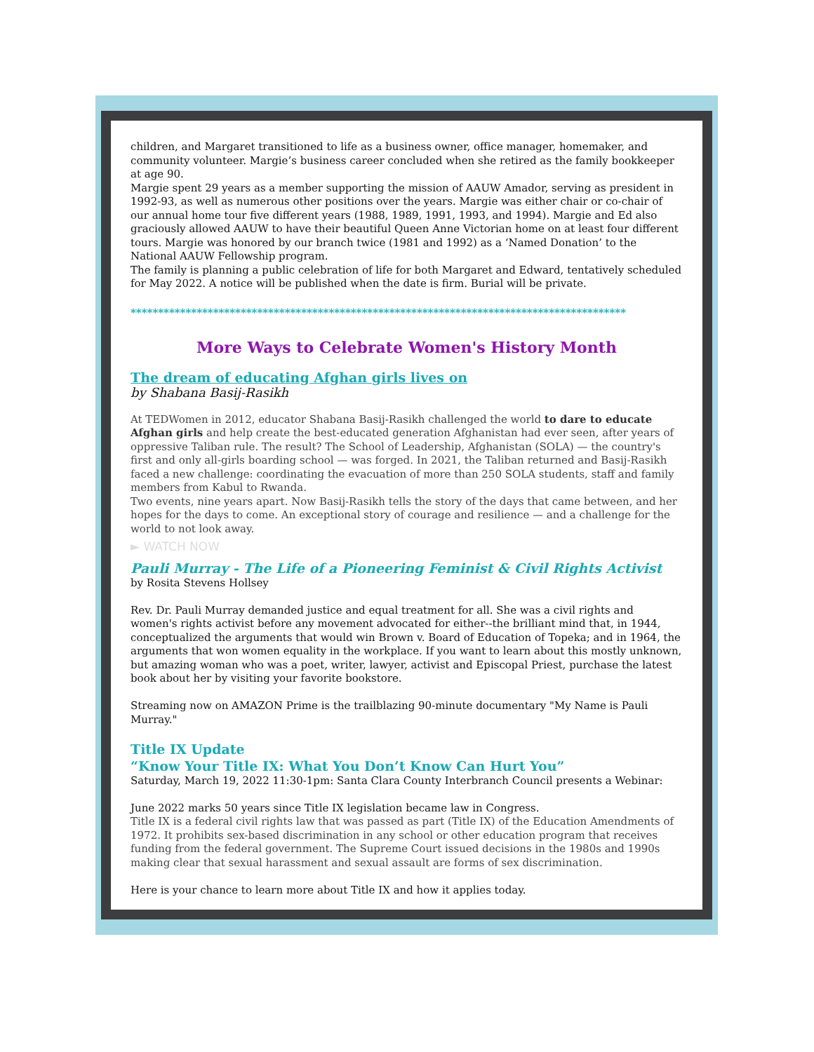children, and Margaret transitioned to life as a business owner, office manager, homemaker, and community volunteer. Margie’s business career concluded when she retired as the family bookkeeper at age 90.
Margie spent 29 years as a member supporting the mission of AAUW Amador, serving as president in 1992-93, as well as numerous other positions over the years. Margie was either chair or co-chair of our annual home tour five different years (1988, 1989, 1991, 1993, and 1994). Margie and Ed also graciously allowed AAUW to have their beautiful Queen Anne Victorian home on at least four different tours. Margie was honored by our branch twice (1981 and 1992) as a ‘Named Donation’ to the National AAUW Fellowship program.
The family is planning a public celebration of life for both Margaret and Edward, tentatively scheduled for May 2022. A notice will be published when the date is firm. Burial will be private.
******************************************************************************************
More Ways to Celebrate Women's History Month
The dream of educating Afghan girls lives on
by Shabana Basij-Rasikh
At TEDWomen in 2012, educator Shabana Basij-Rasikh challenged the world to dare to educate Afghan girls and help create the best-educated generation Afghanistan had ever seen, after years of oppressive Taliban rule. The result? The School of Leadership, Afghanistan (SOLA) — the country's first and only all-girls boarding school — was forged. In 2021, the Taliban returned and Basij-Rasikh faced a new challenge: coordinating the evacuation of more than 250 SOLA students, staff and family members from Kabul to Rwanda.
Two events, nine years apart. Now Basij-Rasikh tells the story of the days that came between, and her hopes for the days to come. An exceptional story of courage and resilience — and a challenge for the world to not look away.
► WATCH NOW
Pauli Murray - The Life of a Pioneering Feminist & Civil Rights Activist
by Rosita Stevens Hollsey
Rev. Dr. Pauli Murray demanded justice and equal treatment for all. She was a civil rights and women's rights activist before any movement advocated for either--the brilliant mind that, in 1944, conceptualized the arguments that would win Brown v. Board of Education of Topeka; and in 1964, the arguments that won women equality in the workplace. If you want to learn about this mostly unknown, but amazing woman who was a poet, writer, lawyer, activist and Episcopal Priest, purchase the latest book about her by visiting your favorite bookstore.
Streaming now on AMAZON Prime is the trailblazing 90-minute documentary "My Name is Pauli Murray."
Title IX Update
“Know Your Title IX: What You Don’t Know Can Hurt You”
Saturday, March 19, 2022 11:30-1pm: Santa Clara County Interbranch Council presents a Webinar:
June 2022 marks 50 years since Title IX legislation became law in Congress.
Title IX is a federal civil rights law that was passed as part (Title IX) of the Education Amendments of 1972. It prohibits sex-based discrimination in any school or other education program that receives funding from the federal government. The Supreme Court issued decisions in the 1980s and 1990s making clear that sexual harassment and sexual assault are forms of sex discrimination.
Here is your chance to learn more about Title IX and how it applies today.